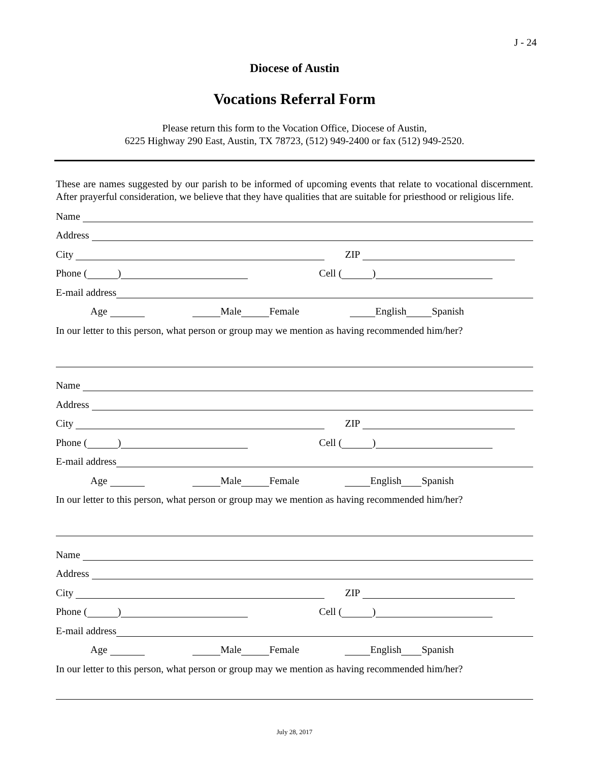J - 24
Diocese of Austin
Vocations Referral Form
Please return this form to the Vocation Office, Diocese of Austin,
6225 Highway 290 East, Austin, TX 78723, (512) 949-2400 or fax (512) 949-2520.
These are names suggested by our parish to be informed of upcoming events that relate to vocational discernment. After prayerful consideration, we believe that they have qualities that are suitable for priesthood or religious life.
Name
Address
City ZIP
Phone ( ) Cell ( )
E-mail address
Age Male Female English Spanish
In our letter to this person, what person or group may we mention as having recommended him/her?
Name
Address
City ZIP
Phone ( ) Cell ( )
E-mail address
Age Male Female English Spanish
In our letter to this person, what person or group may we mention as having recommended him/her?
Name
Address
City ZIP
Phone ( ) Cell ( )
E-mail address
Age Male Female English Spanish
In our letter to this person, what person or group may we mention as having recommended him/her?
July 28, 2017